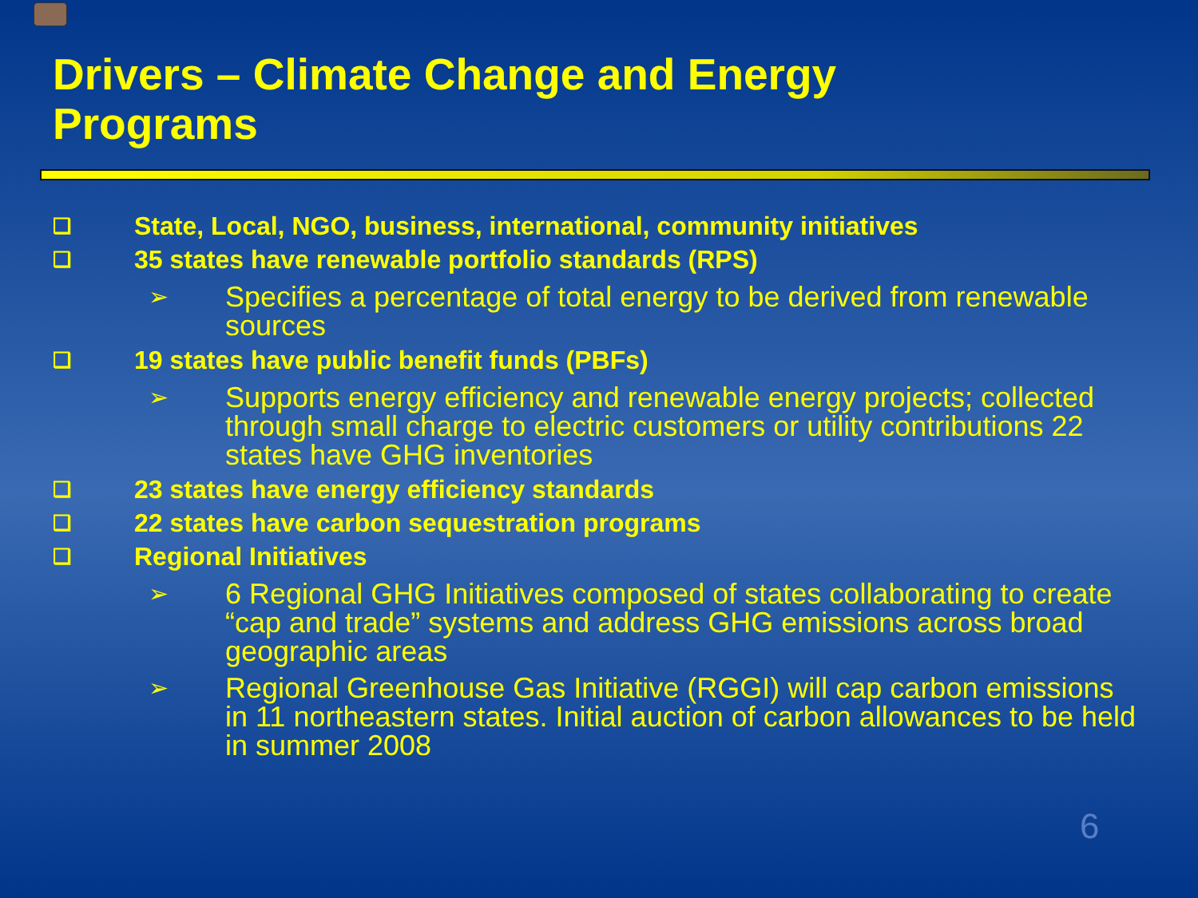Drivers – Climate Change and Energy
Programs
❑ State, Local, NGO, business, international, community initiatives
❑ 35 states have renewable portfolio standards (RPS)
➢ Specifies a percentage of total energy to be derived from renewable sources
❑ 19 states have public benefit funds (PBFs)
➢ Supports energy efficiency and renewable energy projects; collected through small charge to electric customers or utility contributions 22 states have GHG inventories
❑ 23 states have energy efficiency standards
❑ 22 states have carbon sequestration programs
❑ Regional Initiatives
➢ 6 Regional GHG Initiatives composed of states collaborating to create “cap and trade” systems and address GHG emissions across broad geographic areas
➢ Regional Greenhouse Gas Initiative (RGGI) will cap carbon emissions in 11 northeastern states. Initial auction of carbon allowances to be held in summer 2008
6